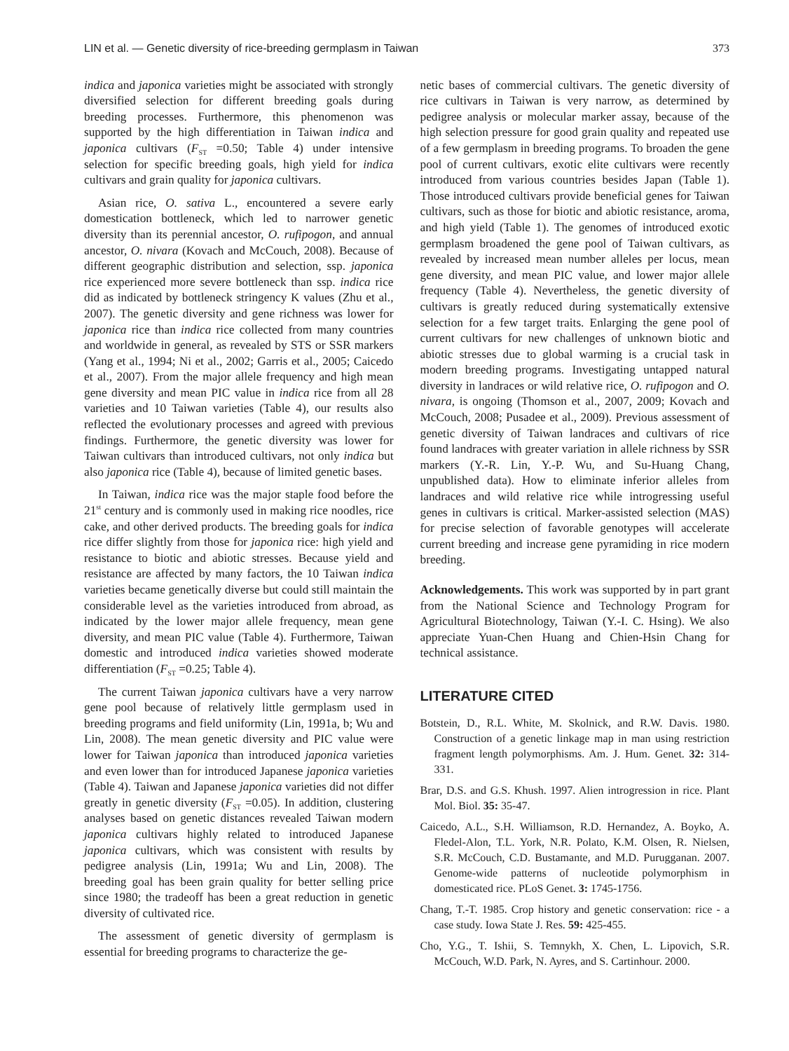LIN et al. — Genetic diversity of rice-breeding germplasm in Taiwan 373
indica and japonica varieties might be associated with strongly diversified selection for different breeding goals during breeding processes. Furthermore, this phenomenon was supported by the high differentiation in Taiwan indica and japonica cultivars (F<sub>ST</sub> =0.50; Table 4) under intensive selection for specific breeding goals, high yield for indica cultivars and grain quality for japonica cultivars.
Asian rice, O. sativa L., encountered a severe early domestication bottleneck, which led to narrower genetic diversity than its perennial ancestor, O. rufipogon, and annual ancestor, O. nivara (Kovach and McCouch, 2008). Because of different geographic distribution and selection, ssp. japonica rice experienced more severe bottleneck than ssp. indica rice did as indicated by bottleneck stringency K values (Zhu et al., 2007). The genetic diversity and gene richness was lower for japonica rice than indica rice collected from many countries and worldwide in general, as revealed by STS or SSR markers (Yang et al., 1994; Ni et al., 2002; Garris et al., 2005; Caicedo et al., 2007). From the major allele frequency and high mean gene diversity and mean PIC value in indica rice from all 28 varieties and 10 Taiwan varieties (Table 4), our results also reflected the evolutionary processes and agreed with previous findings. Furthermore, the genetic diversity was lower for Taiwan cultivars than introduced cultivars, not only indica but also japonica rice (Table 4), because of limited genetic bases.
In Taiwan, indica rice was the major staple food before the 21<sup>st</sup> century and is commonly used in making rice noodles, rice cake, and other derived products. The breeding goals for indica rice differ slightly from those for japonica rice: high yield and resistance to biotic and abiotic stresses. Because yield and resistance are affected by many factors, the 10 Taiwan indica varieties became genetically diverse but could still maintain the considerable level as the varieties introduced from abroad, as indicated by the lower major allele frequency, mean gene diversity, and mean PIC value (Table 4). Furthermore, Taiwan domestic and introduced indica varieties showed moderate differentiation (F<sub>ST</sub> =0.25; Table 4).
The current Taiwan japonica cultivars have a very narrow gene pool because of relatively little germplasm used in breeding programs and field uniformity (Lin, 1991a, b; Wu and Lin, 2008). The mean genetic diversity and PIC value were lower for Taiwan japonica than introduced japonica varieties and even lower than for introduced Japanese japonica varieties (Table 4). Taiwan and Japanese japonica varieties did not differ greatly in genetic diversity (F<sub>ST</sub> =0.05). In addition, clustering analyses based on genetic distances revealed Taiwan modern japonica cultivars highly related to introduced Japanese japonica cultivars, which was consistent with results by pedigree analysis (Lin, 1991a; Wu and Lin, 2008). The breeding goal has been grain quality for better selling price since 1980; the tradeoff has been a great reduction in genetic diversity of cultivated rice.
The assessment of genetic diversity of germplasm is essential for breeding programs to characterize the ge-
netic bases of commercial cultivars. The genetic diversity of rice cultivars in Taiwan is very narrow, as determined by pedigree analysis or molecular marker assay, because of the high selection pressure for good grain quality and repeated use of a few germplasm in breeding programs. To broaden the gene pool of current cultivars, exotic elite cultivars were recently introduced from various countries besides Japan (Table 1). Those introduced cultivars provide beneficial genes for Taiwan cultivars, such as those for biotic and abiotic resistance, aroma, and high yield (Table 1). The genomes of introduced exotic germplasm broadened the gene pool of Taiwan cultivars, as revealed by increased mean number alleles per locus, mean gene diversity, and mean PIC value, and lower major allele frequency (Table 4). Nevertheless, the genetic diversity of cultivars is greatly reduced during systematically extensive selection for a few target traits. Enlarging the gene pool of current cultivars for new challenges of unknown biotic and abiotic stresses due to global warming is a crucial task in modern breeding programs. Investigating untapped natural diversity in landraces or wild relative rice, O. rufipogon and O. nivara, is ongoing (Thomson et al., 2007, 2009; Kovach and McCouch, 2008; Pusadee et al., 2009). Previous assessment of genetic diversity of Taiwan landraces and cultivars of rice found landraces with greater variation in allele richness by SSR markers (Y.-R. Lin, Y.-P. Wu, and Su-Huang Chang, unpublished data). How to eliminate inferior alleles from landraces and wild relative rice while introgressing useful genes in cultivars is critical. Marker-assisted selection (MAS) for precise selection of favorable genotypes will accelerate current breeding and increase gene pyramiding in rice modern breeding.
Acknowledgements. This work was supported by in part grant from the National Science and Technology Program for Agricultural Biotechnology, Taiwan (Y.-I. C. Hsing). We also appreciate Yuan-Chen Huang and Chien-Hsin Chang for technical assistance.
LITERATURE CITED
Botstein, D., R.L. White, M. Skolnick, and R.W. Davis. 1980. Construction of a genetic linkage map in man using restriction fragment length polymorphisms. Am. J. Hum. Genet. 32: 314-331.
Brar, D.S. and G.S. Khush. 1997. Alien introgression in rice. Plant Mol. Biol. 35: 35-47.
Caicedo, A.L., S.H. Williamson, R.D. Hernandez, A. Boyko, A. Fledel-Alon, T.L. York, N.R. Polato, K.M. Olsen, R. Nielsen, S.R. McCouch, C.D. Bustamante, and M.D. Purugganan. 2007. Genome-wide patterns of nucleotide polymorphism in domesticated rice. PLoS Genet. 3: 1745-1756.
Chang, T.-T. 1985. Crop history and genetic conservation: rice - a case study. Iowa State J. Res. 59: 425-455.
Cho, Y.G., T. Ishii, S. Temnykh, X. Chen, L. Lipovich, S.R. McCouch, W.D. Park, N. Ayres, and S. Cartinhour. 2000.